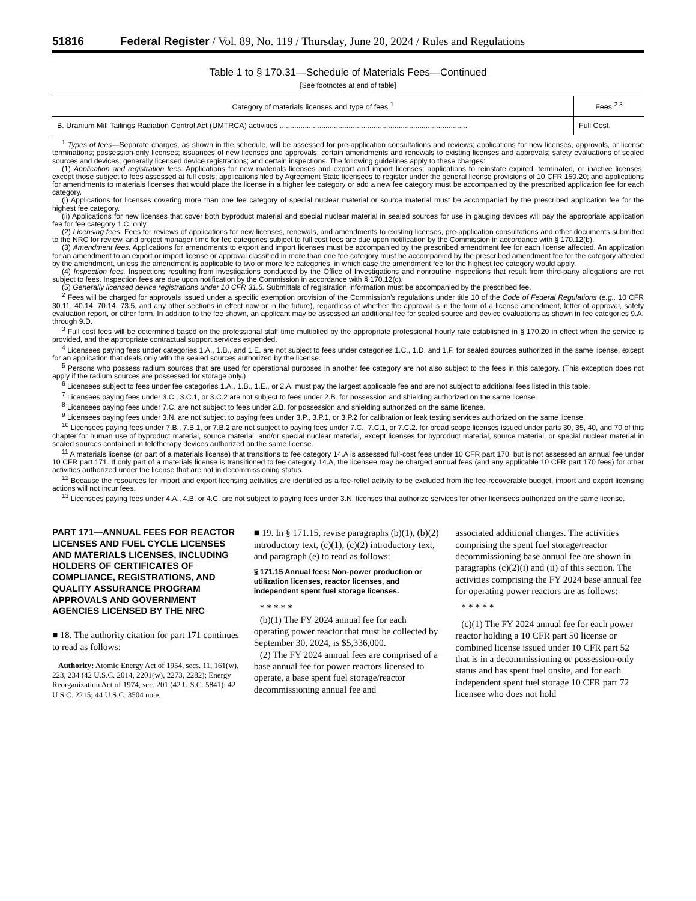51816 Federal Register / Vol. 89, No. 119 / Thursday, June 20, 2024 / Rules and Regulations
Table 1 to § 170.31—Schedule of Materials Fees—Continued
[See footnotes at end of table]
| Category of materials licenses and type of fees <sup>1</sup> | Fees <sup>2 3</sup> |
| --- | --- |
| B. Uranium Mill Tailings Radiation Control Act (UMTRCA) activities .......................................................................................... | Full Cost. |
<sup>1</sup> Types of fees—Separate charges, as shown in the schedule, will be assessed for pre-application consultations and reviews; applications for new licenses, approvals, or license terminations; possession-only licenses; issuances of new licenses and approvals; certain amendments and renewals to existing licenses and approvals; safety evaluations of sealed sources and devices; generally licensed device registrations; and certain inspections. The following guidelines apply to these charges:
(1) Application and registration fees. Applications for new materials licenses and export and import licenses; applications to reinstate expired, terminated, or inactive licenses, except those subject to fees assessed at full costs; applications filed by Agreement State licensees to register under the general license provisions of 10 CFR 150.20; and applications for amendments to materials licenses that would place the license in a higher fee category or add a new fee category must be accompanied by the prescribed application fee for each category.
(i) Applications for licenses covering more than one fee category of special nuclear material or source material must be accompanied by the prescribed application fee for the highest fee category.
(ii) Applications for new licenses that cover both byproduct material and special nuclear material in sealed sources for use in gauging devices will pay the appropriate application fee for fee category 1.C. only.
(2) Licensing fees. Fees for reviews of applications for new licenses, renewals, and amendments to existing licenses, pre-application consultations and other documents submitted to the NRC for review, and project manager time for fee categories subject to full cost fees are due upon notification by the Commission in accordance with § 170.12(b).
(3) Amendment fees. Applications for amendments to export and import licenses must be accompanied by the prescribed amendment fee for each license affected. An application for an amendment to an export or import license or approval classified in more than one fee category must be accompanied by the prescribed amendment fee for the category affected by the amendment, unless the amendment is applicable to two or more fee categories, in which case the amendment fee for the highest fee category would apply.
(4) Inspection fees. Inspections resulting from investigations conducted by the Office of Investigations and nonroutine inspections that result from third-party allegations are not subject to fees. Inspection fees are due upon notification by the Commission in accordance with § 170.12(c).
(5) Generally licensed device registrations under 10 CFR 31.5. Submittals of registration information must be accompanied by the prescribed fee.
<sup>2</sup> Fees will be charged for approvals issued under a specific exemption provision of the Commission’s regulations under title 10 of the Code of Federal Regulations (e.g., 10 CFR 30.11, 40.14, 70.14, 73.5, and any other sections in effect now or in the future), regardless of whether the approval is in the form of a license amendment, letter of approval, safety evaluation report, or other form. In addition to the fee shown, an applicant may be assessed an additional fee for sealed source and device evaluations as shown in fee categories 9.A. through 9.D.
<sup>3</sup> Full cost fees will be determined based on the professional staff time multiplied by the appropriate professional hourly rate established in § 170.20 in effect when the service is provided, and the appropriate contractual support services expended.
<sup>4</sup> Licensees paying fees under categories 1.A., 1.B., and 1.E. are not subject to fees under categories 1.C., 1.D. and 1.F. for sealed sources authorized in the same license, except for an application that deals only with the sealed sources authorized by the license.
<sup>5</sup> Persons who possess radium sources that are used for operational purposes in another fee category are not also subject to the fees in this category. (This exception does not apply if the radium sources are possessed for storage only.)
<sup>6</sup> Licensees subject to fees under fee categories 1.A., 1.B., 1.E., or 2.A. must pay the largest applicable fee and are not subject to additional fees listed in this table.
<sup>7</sup> Licensees paying fees under 3.C., 3.C.1, or 3.C.2 are not subject to fees under 2.B. for possession and shielding authorized on the same license.
<sup>8</sup> Licensees paying fees under 7.C. are not subject to fees under 2.B. for possession and shielding authorized on the same license.
<sup>9</sup> Licensees paying fees under 3.N. are not subject to paying fees under 3.P., 3.P.1, or 3.P.2 for calibration or leak testing services authorized on the same license.
<sup>10</sup> Licensees paying fees under 7.B., 7.B.1, or 7.B.2 are not subject to paying fees under 7.C., 7.C.1, or 7.C.2. for broad scope licenses issued under parts 30, 35, 40, and 70 of this chapter for human use of byproduct material, source material, and/or special nuclear material, except licenses for byproduct material, source material, or special nuclear material in sealed sources contained in teletherapy devices authorized on the same license.
<sup>11</sup> A materials license (or part of a materials license) that transitions to fee category 14.A is assessed full-cost fees under 10 CFR part 170, but is not assessed an annual fee under 10 CFR part 171. If only part of a materials license is transitioned to fee category 14.A, the licensee may be charged annual fees (and any applicable 10 CFR part 170 fees) for other activities authorized under the license that are not in decommissioning status.
<sup>12</sup> Because the resources for import and export licensing activities are identified as a fee-relief activity to be excluded from the fee-recoverable budget, import and export licensing actions will not incur fees.
<sup>13</sup> Licensees paying fees under 4.A., 4.B. or 4.C. are not subject to paying fees under 3.N. licenses that authorize services for other licensees authorized on the same license.
PART 171—ANNUAL FEES FOR REACTOR LICENSES AND FUEL CYCLE LICENSES AND MATERIALS LICENSES, INCLUDING HOLDERS OF CERTIFICATES OF COMPLIANCE, REGISTRATIONS, AND QUALITY ASSURANCE PROGRAM APPROVALS AND GOVERNMENT AGENCIES LICENSED BY THE NRC
■ 18. The authority citation for part 171 continues to read as follows:
Authority: Atomic Energy Act of 1954, secs. 11, 161(w), 223, 234 (42 U.S.C. 2014, 2201(w), 2273, 2282); Energy Reorganization Act of 1974, sec. 201 (42 U.S.C. 5841); 42 U.S.C. 2215; 44 U.S.C. 3504 note.
■ 19. In § 171.15, revise paragraphs (b)(1), (b)(2) introductory text, (c)(1), (c)(2) introductory text, and paragraph (e) to read as follows:
§ 171.15 Annual fees: Non-power production or utilization licenses, reactor licenses, and independent spent fuel storage licenses.
* * * * *
(b)(1) The FY 2024 annual fee for each operating power reactor that must be collected by September 30, 2024, is $5,336,000.
(2) The FY 2024 annual fees are comprised of a base annual fee for power reactors licensed to operate, a base spent fuel storage/reactor decommissioning annual fee and
associated additional charges. The activities comprising the spent fuel storage/reactor decommissioning base annual fee are shown in paragraphs (c)(2)(i) and (ii) of this section. The activities comprising the FY 2024 base annual fee for operating power reactors are as follows:
* * * * *
(c)(1) The FY 2024 annual fee for each power reactor holding a 10 CFR part 50 license or combined license issued under 10 CFR part 52 that is in a decommissioning or possession-only status and has spent fuel onsite, and for each independent spent fuel storage 10 CFR part 72 licensee who does not hold